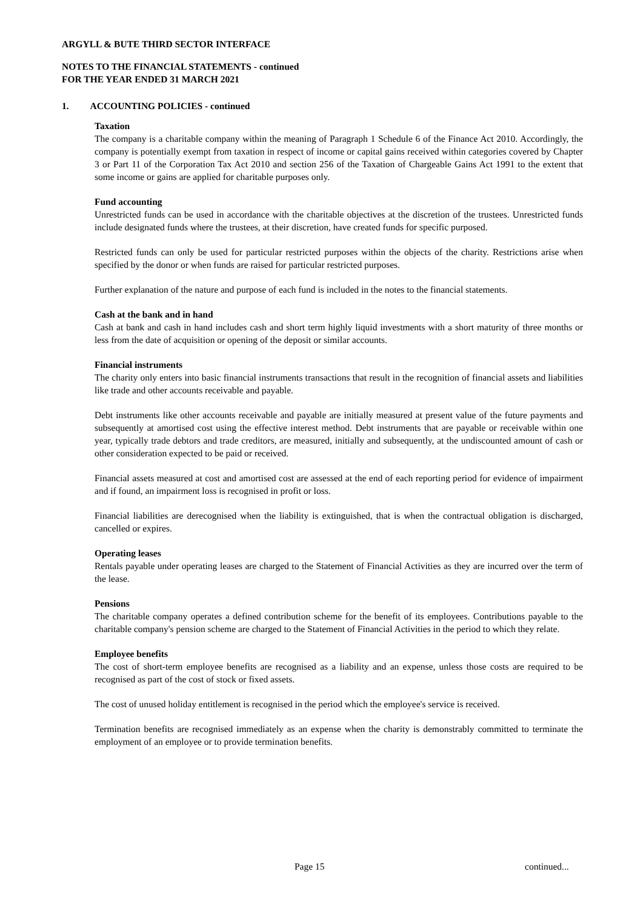ARGYLL & BUTE THIRD SECTOR INTERFACE
NOTES TO THE FINANCIAL STATEMENTS - continued
FOR THE YEAR ENDED 31 MARCH 2021
1. ACCOUNTING POLICIES - continued
Taxation
The company is a charitable company within the meaning of Paragraph 1 Schedule 6 of the Finance Act 2010. Accordingly, the company is potentially exempt from taxation in respect of income or capital gains received within categories covered by Chapter 3 or Part 11 of the Corporation Tax Act 2010 and section 256 of the Taxation of Chargeable Gains Act 1991 to the extent that some income or gains are applied for charitable purposes only.
Fund accounting
Unrestricted funds can be used in accordance with the charitable objectives at the discretion of the trustees. Unrestricted funds include designated funds where the trustees, at their discretion, have created funds for specific purposed.
Restricted funds can only be used for particular restricted purposes within the objects of the charity. Restrictions arise when specified by the donor or when funds are raised for particular restricted purposes.
Further explanation of the nature and purpose of each fund is included in the notes to the financial statements.
Cash at the bank and in hand
Cash at bank and cash in hand includes cash and short term highly liquid investments with a short maturity of three months or less from the date of acquisition or opening of the deposit or similar accounts.
Financial instruments
The charity only enters into basic financial instruments transactions that result in the recognition of financial assets and liabilities like trade and other accounts receivable and payable.
Debt instruments like other accounts receivable and payable are initially measured at present value of the future payments and subsequently at amortised cost using the effective interest method. Debt instruments that are payable or receivable within one year, typically trade debtors and trade creditors, are measured, initially and subsequently, at the undiscounted amount of cash or other consideration expected to be paid or received.
Financial assets measured at cost and amortised cost are assessed at the end of each reporting period for evidence of impairment and if found, an impairment loss is recognised in profit or loss.
Financial liabilities are derecognised when the liability is extinguished, that is when the contractual obligation is discharged, cancelled or expires.
Operating leases
Rentals payable under operating leases are charged to the Statement of Financial Activities as they are incurred over the term of the lease.
Pensions
The charitable company operates a defined contribution scheme for the benefit of its employees. Contributions payable to the charitable company's pension scheme are charged to the Statement of Financial Activities in the period to which they relate.
Employee benefits
The cost of short-term employee benefits are recognised as a liability and an expense, unless those costs are required to be recognised as part of the cost of stock or fixed assets.
The cost of unused holiday entitlement is recognised in the period which the employee's service is received.
Termination benefits are recognised immediately as an expense when the charity is demonstrably committed to terminate the employment of an employee or to provide termination benefits.
Page 15 continued...